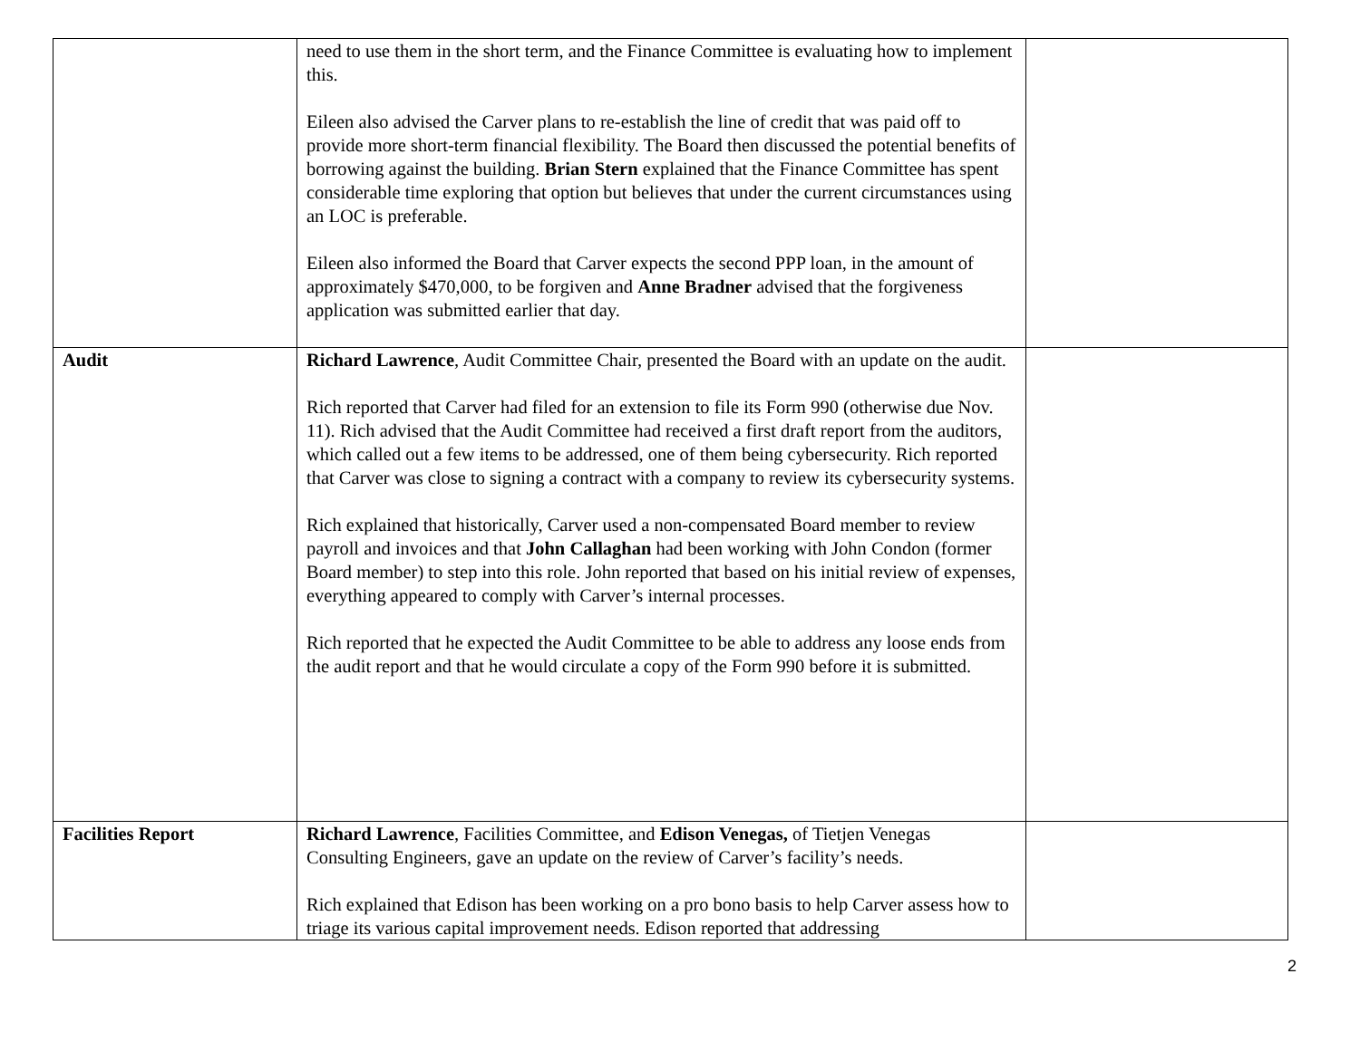| | need to use them in the short term, and the Finance Committee is evaluating how to implement this. Eileen also advised the Carver plans to re-establish the line of credit that was paid off to provide more short-term financial flexibility. The Board then discussed the potential benefits of borrowing against the building. Brian Stern explained that the Finance Committee has spent considerable time exploring that option but believes that under the current circumstances using an LOC is preferable. Eileen also informed the Board that Carver expects the second PPP loan, in the amount of approximately $470,000, to be forgiven and Anne Bradner advised that the forgiveness application was submitted earlier that day. | |
| Audit | Richard Lawrence , Audit Committee Chair, presented the Board with an update on the audit. Rich reported that Carver had filed for an extension to file its Form 990 (otherwise due Nov. 11). Rich advised that the Audit Committee had received a first draft report from the auditors, which called out a few items to be addressed, one of them being cybersecurity. Rich reported that Carver was close to signing a contract with a company to review its cybersecurity systems. Rich explained that historically, Carver used a non-compensated Board member to review payroll and invoices and that John Callaghan had been working with John Condon (former Board member) to step into this role. John reported that based on his initial review of expenses, everything appeared to comply with Carver’s internal processes. Rich reported that he expected the Audit Committee to be able to address any loose ends from the audit report and that he would circulate a copy of the Form 990 before it is submitted. | |
| Facilities Report | Richard Lawrence , Facilities Committee, and Edison Venegas, of Tietjen Venegas Consulting Engineers, gave an update on the review of Carver’s facility’s needs. Rich explained that Edison has been working on a pro bono basis to help Carver assess how to triage its various capital improvement needs. Edison reported that addressing | |
2